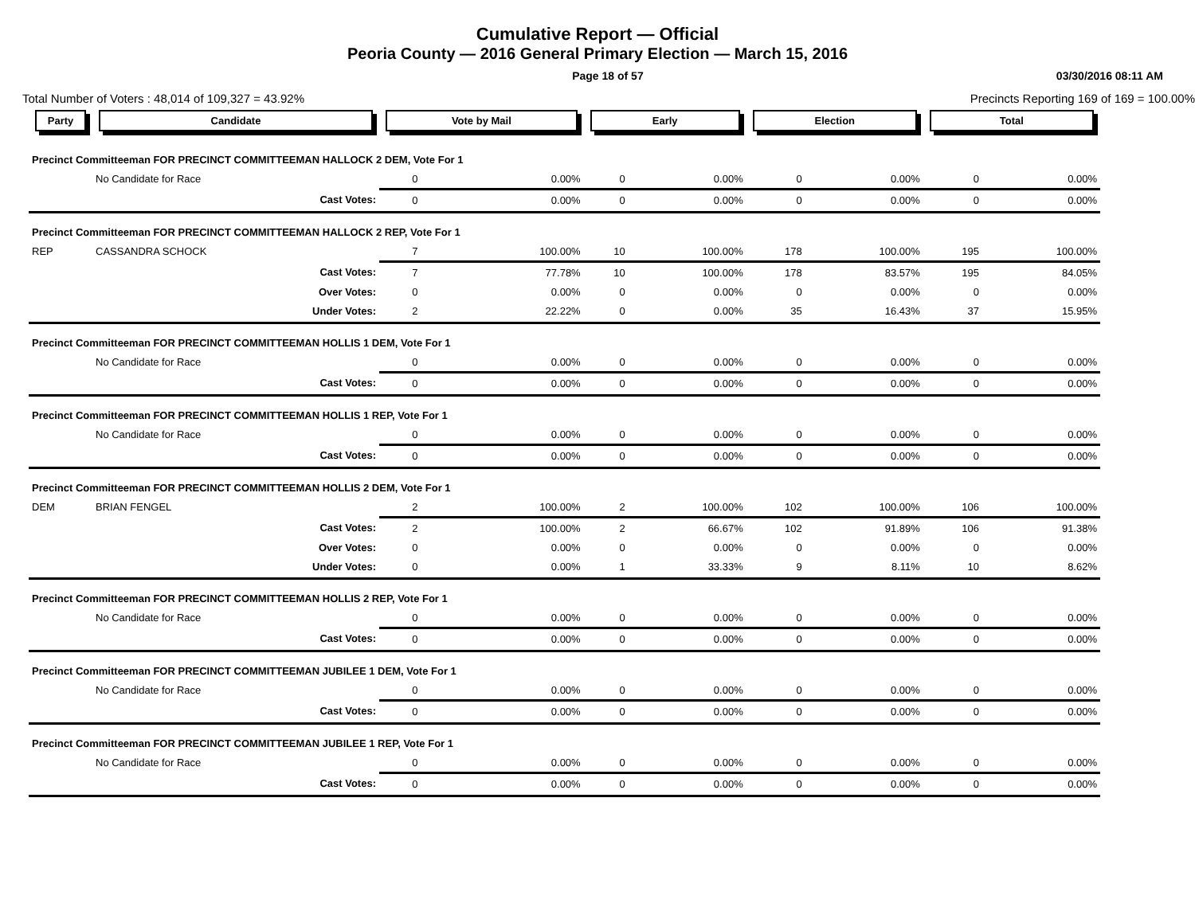Cumulative Report — Official
Peoria County — 2016 General Primary Election — March 15, 2016
Page 18 of 57 03/30/2016 08:11 AM
Total Number of Voters : 48,014 of 109,327 = 43.92% Precincts Reporting 169 of 169 = 100.00%
| Party | Candidate | Vote by Mail | | Early | | Election | | Total | |
| --- | --- | --- | --- | --- | --- | --- | --- | --- | --- |
| Precinct Committeeman FOR PRECINCT COMMITTEEMAN HALLOCK 2 DEM, Vote For 1 | | | | | | | | | |
| | No Candidate for Race | 0 | 0.00% | 0 | 0.00% | 0 | 0.00% | 0 | 0.00% |
| | Cast Votes: | 0 | 0.00% | 0 | 0.00% | 0 | 0.00% | 0 | 0.00% |
| Precinct Committeeman FOR PRECINCT COMMITTEEMAN HALLOCK 2 REP, Vote For 1 | | | | | | | | | |
| REP | CASSANDRA SCHOCK | 7 | 100.00% | 10 | 100.00% | 178 | 100.00% | 195 | 100.00% |
| | Cast Votes: | 7 | 77.78% | 10 | 100.00% | 178 | 83.57% | 195 | 84.05% |
| | Over Votes: | 0 | 0.00% | 0 | 0.00% | 0 | 0.00% | 0 | 0.00% |
| | Under Votes: | 2 | 22.22% | 0 | 0.00% | 35 | 16.43% | 37 | 15.95% |
| Precinct Committeeman FOR PRECINCT COMMITTEEMAN HOLLIS 1 DEM, Vote For 1 | | | | | | | | | |
| | No Candidate for Race | 0 | 0.00% | 0 | 0.00% | 0 | 0.00% | 0 | 0.00% |
| | Cast Votes: | 0 | 0.00% | 0 | 0.00% | 0 | 0.00% | 0 | 0.00% |
| Precinct Committeeman FOR PRECINCT COMMITTEEMAN HOLLIS 1 REP, Vote For 1 | | | | | | | | | |
| | No Candidate for Race | 0 | 0.00% | 0 | 0.00% | 0 | 0.00% | 0 | 0.00% |
| | Cast Votes: | 0 | 0.00% | 0 | 0.00% | 0 | 0.00% | 0 | 0.00% |
| Precinct Committeeman FOR PRECINCT COMMITTEEMAN HOLLIS 2 DEM, Vote For 1 | | | | | | | | | |
| DEM | BRIAN FENGEL | 2 | 100.00% | 2 | 100.00% | 102 | 100.00% | 106 | 100.00% |
| | Cast Votes: | 2 | 100.00% | 2 | 66.67% | 102 | 91.89% | 106 | 91.38% |
| | Over Votes: | 0 | 0.00% | 0 | 0.00% | 0 | 0.00% | 0 | 0.00% |
| | Under Votes: | 0 | 0.00% | 1 | 33.33% | 9 | 8.11% | 10 | 8.62% |
| Precinct Committeeman FOR PRECINCT COMMITTEEMAN HOLLIS 2 REP, Vote For 1 | | | | | | | | | |
| | No Candidate for Race | 0 | 0.00% | 0 | 0.00% | 0 | 0.00% | 0 | 0.00% |
| | Cast Votes: | 0 | 0.00% | 0 | 0.00% | 0 | 0.00% | 0 | 0.00% |
| Precinct Committeeman FOR PRECINCT COMMITTEEMAN JUBILEE 1 DEM, Vote For 1 | | | | | | | | | |
| | No Candidate for Race | 0 | 0.00% | 0 | 0.00% | 0 | 0.00% | 0 | 0.00% |
| | Cast Votes: | 0 | 0.00% | 0 | 0.00% | 0 | 0.00% | 0 | 0.00% |
| Precinct Committeeman FOR PRECINCT COMMITTEEMAN JUBILEE 1 REP, Vote For 1 | | | | | | | | | |
| | No Candidate for Race | 0 | 0.00% | 0 | 0.00% | 0 | 0.00% | 0 | 0.00% |
| | Cast Votes: | 0 | 0.00% | 0 | 0.00% | 0 | 0.00% | 0 | 0.00% |